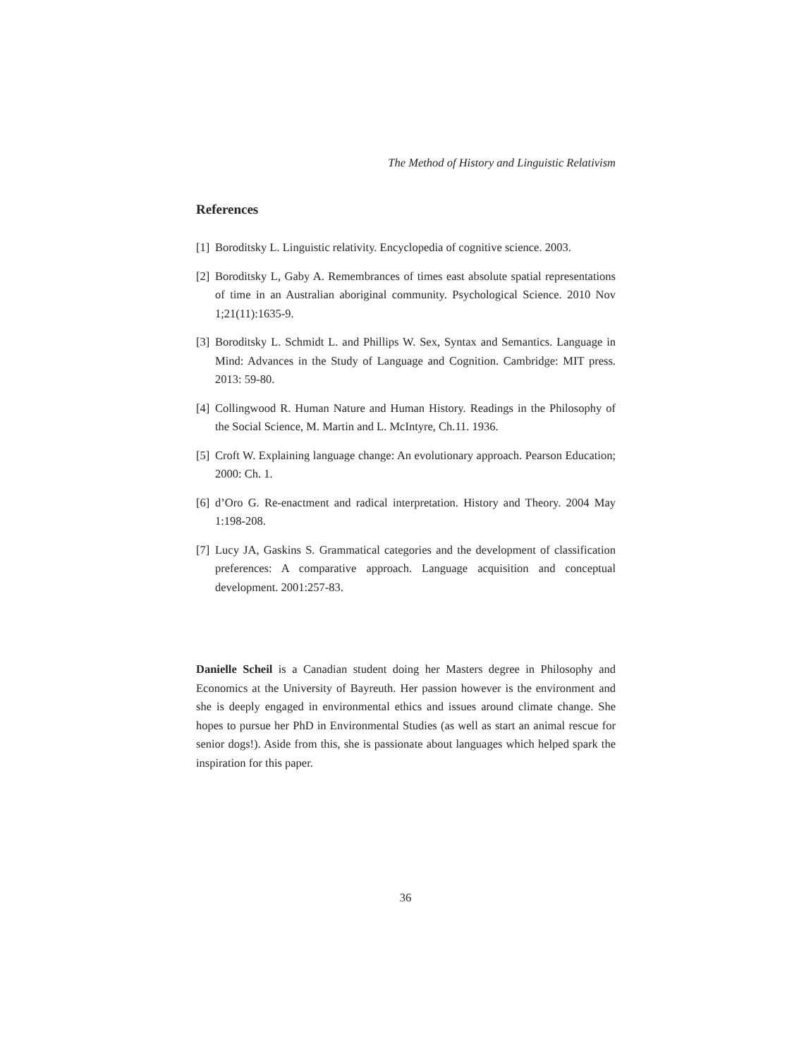The Method of History and Linguistic Relativism
References
[1] Boroditsky L. Linguistic relativity. Encyclopedia of cognitive science. 2003.
[2] Boroditsky L, Gaby A. Remembrances of times east absolute spatial representations of time in an Australian aboriginal community. Psychological Science. 2010 Nov 1;21(11):1635-9.
[3] Boroditsky L. Schmidt L. and Phillips W. Sex, Syntax and Semantics. Language in Mind: Advances in the Study of Language and Cognition. Cambridge: MIT press. 2013: 59-80.
[4] Collingwood R. Human Nature and Human History. Readings in the Philosophy of the Social Science, M. Martin and L. McIntyre, Ch.11. 1936.
[5] Croft W. Explaining language change: An evolutionary approach. Pearson Education; 2000: Ch. 1.
[6] d’Oro G. Re-enactment and radical interpretation. History and Theory. 2004 May 1:198-208.
[7] Lucy JA, Gaskins S. Grammatical categories and the development of classification preferences: A comparative approach. Language acquisition and conceptual development. 2001:257-83.
Danielle Scheil is a Canadian student doing her Masters degree in Philosophy and Economics at the University of Bayreuth. Her passion however is the environment and she is deeply engaged in environmental ethics and issues around climate change. She hopes to pursue her PhD in Environmental Studies (as well as start an animal rescue for senior dogs!). Aside from this, she is passionate about languages which helped spark the inspiration for this paper.
36